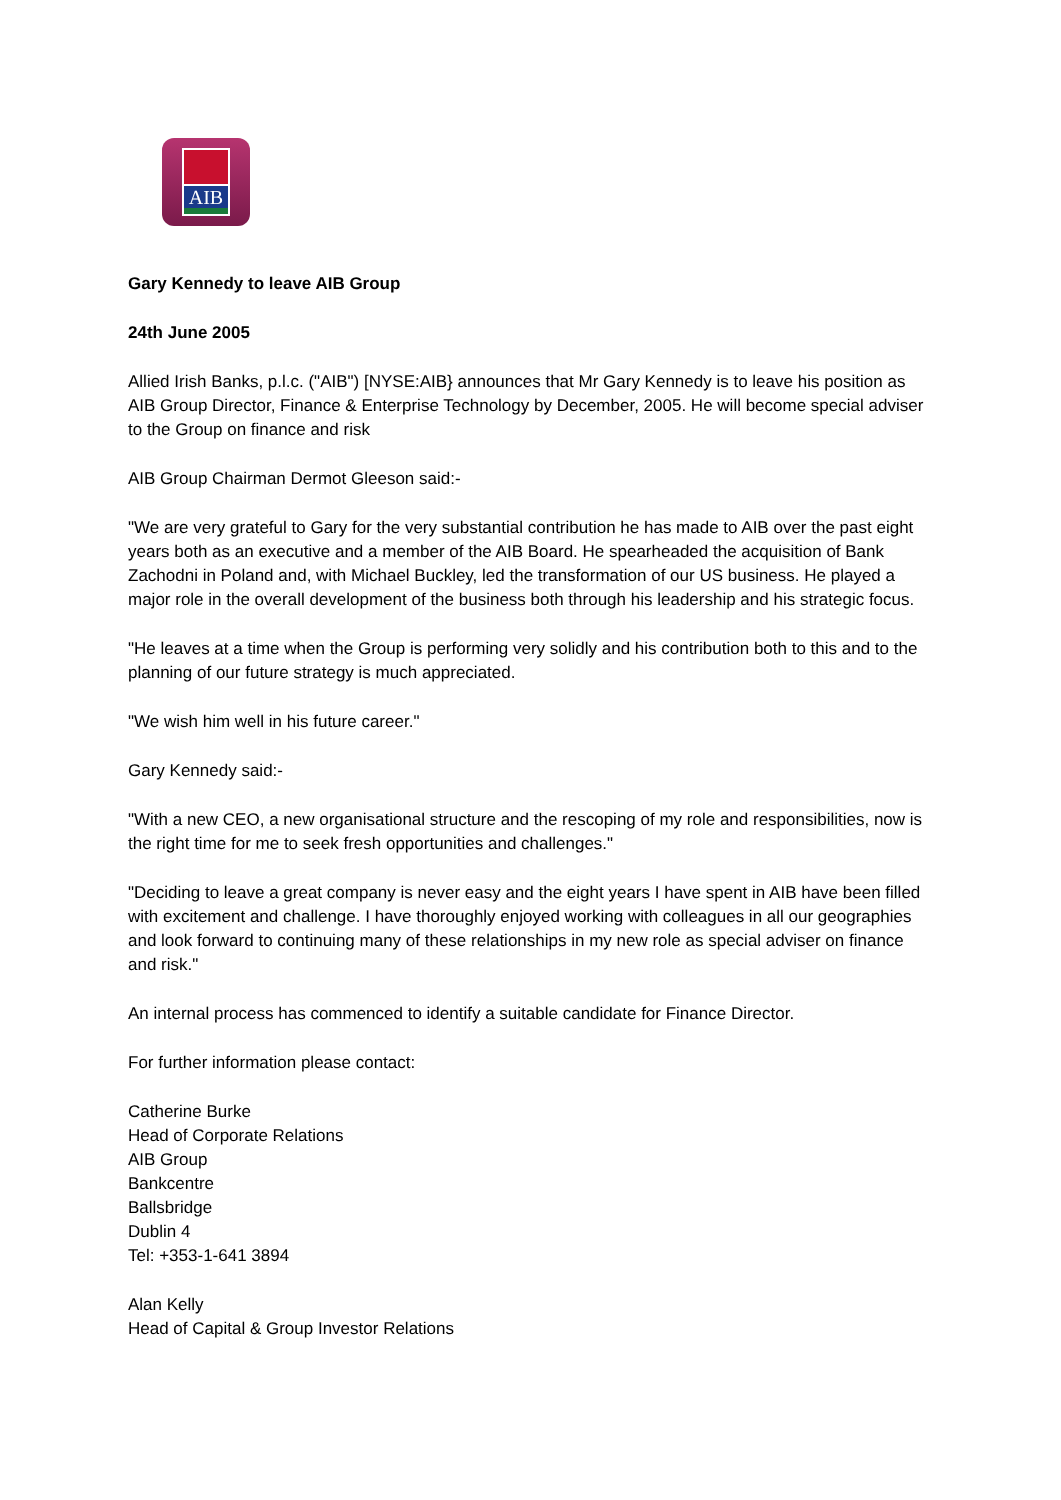AIB
Gary Kennedy to leave AIB Group
24th June 2005
Allied Irish Banks, p.l.c. ("AIB") [NYSE:AIB} announces that Mr Gary Kennedy is to leave his position as AIB Group Director, Finance & Enterprise Technology by December, 2005. He will become special adviser to the Group on finance and risk
AIB Group Chairman Dermot Gleeson said:-
"We are very grateful to Gary for the very substantial contribution he has made to AIB over the past eight years both as an executive and a member of the AIB Board. He spearheaded the acquisition of Bank Zachodni in Poland and, with Michael Buckley, led the transformation of our US business. He played a major role in the overall development of the business both through his leadership and his strategic focus.
"He leaves at a time when the Group is performing very solidly and his contribution both to this and to the planning of our future strategy is much appreciated.
"We wish him well in his future career."
Gary Kennedy said:-
"With a new CEO, a new organisational structure and the rescoping of my role and responsibilities, now is the right time for me to seek fresh opportunities and challenges."
"Deciding to leave a great company is never easy and the eight years I have spent in AIB have been filled with excitement and challenge. I have thoroughly enjoyed working with colleagues in all our geographies and look forward to continuing many of these relationships in my new role as special adviser on finance and risk."
An internal process has commenced to identify a suitable candidate for Finance Director.
For further information please contact:
Catherine Burke
Head of Corporate Relations
AIB Group
Bankcentre
Ballsbridge
Dublin 4
Tel: +353-1-641 3894
Alan Kelly
Head of Capital & Group Investor Relations